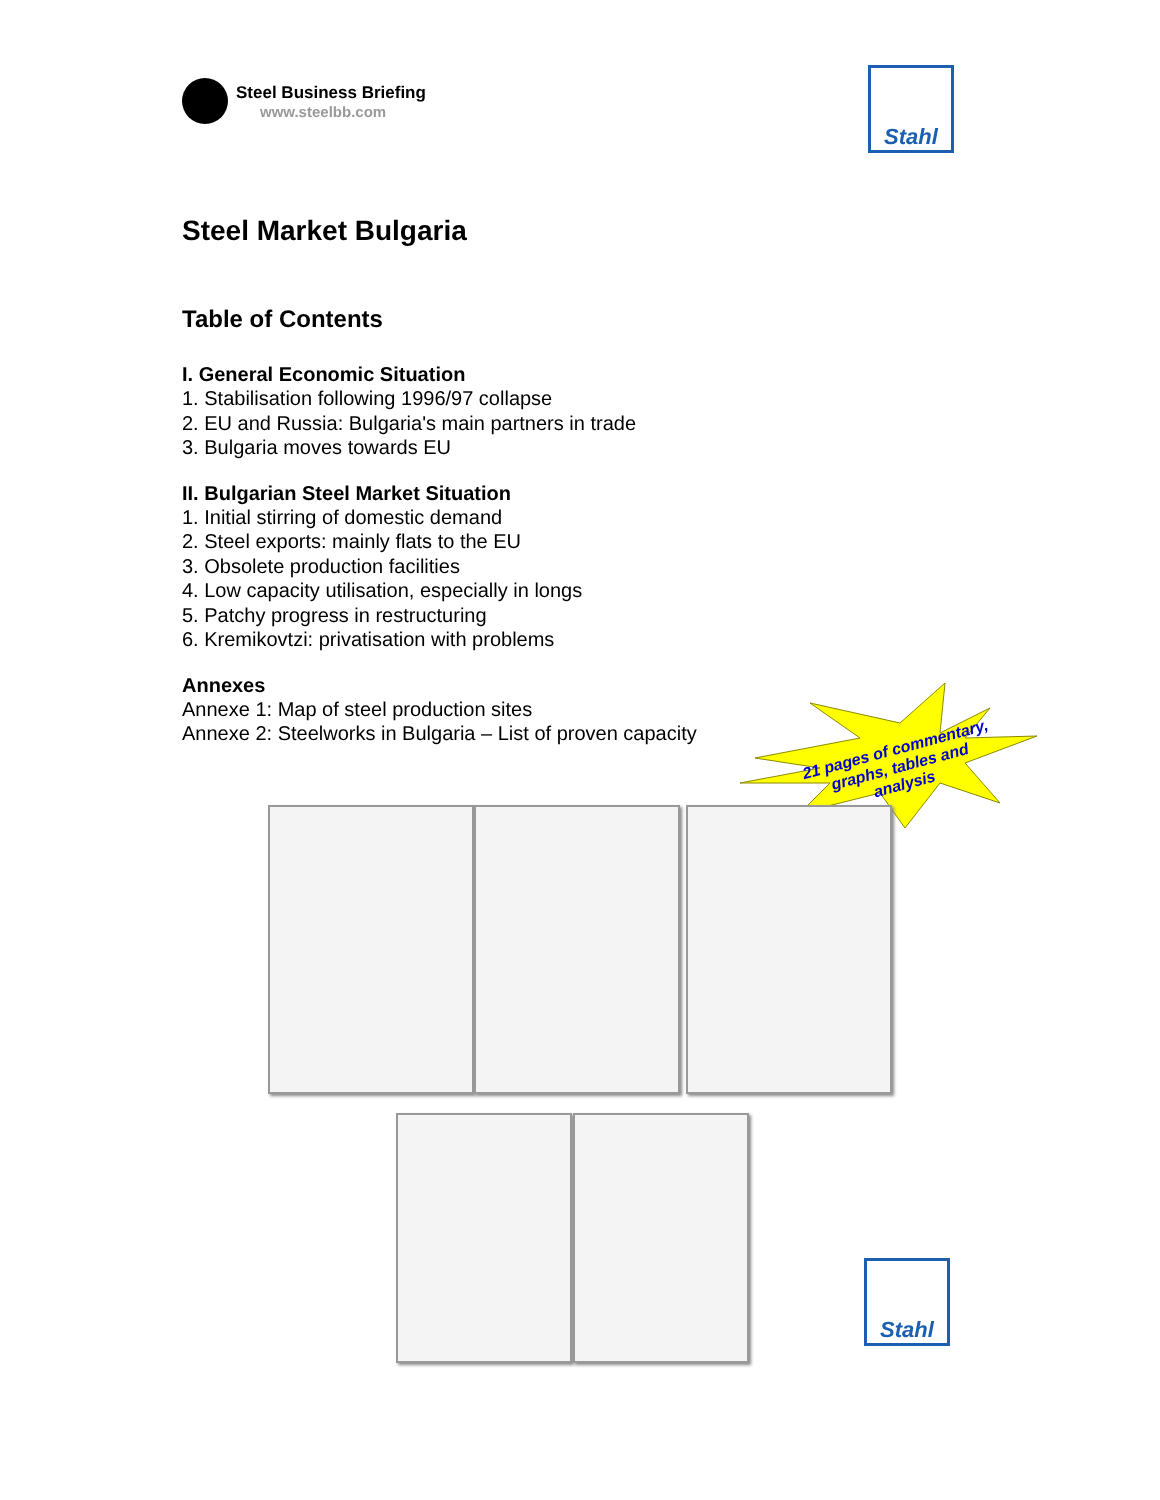Steel Business Briefing
www.steelbb.com
Stahl
Steel Market Bulgaria
Table of Contents
I. General Economic Situation
1. Stabilisation following 1996/97 collapse
2. EU and Russia: Bulgaria's main partners in trade
3. Bulgaria moves towards EU
II. Bulgarian Steel Market Situation
1. Initial stirring of domestic demand
2. Steel exports: mainly flats to the EU
3. Obsolete production facilities
4. Low capacity utilisation, especially in longs
5. Patchy progress in restructuring
6. Kremikovtzi: privatisation with problems
Annexes
Annexe 1: Map of steel production sites
Annexe 2: Steelworks in Bulgaria – List of proven capacity
21 pages of commentary,
graphs, tables and analysis
Stahl